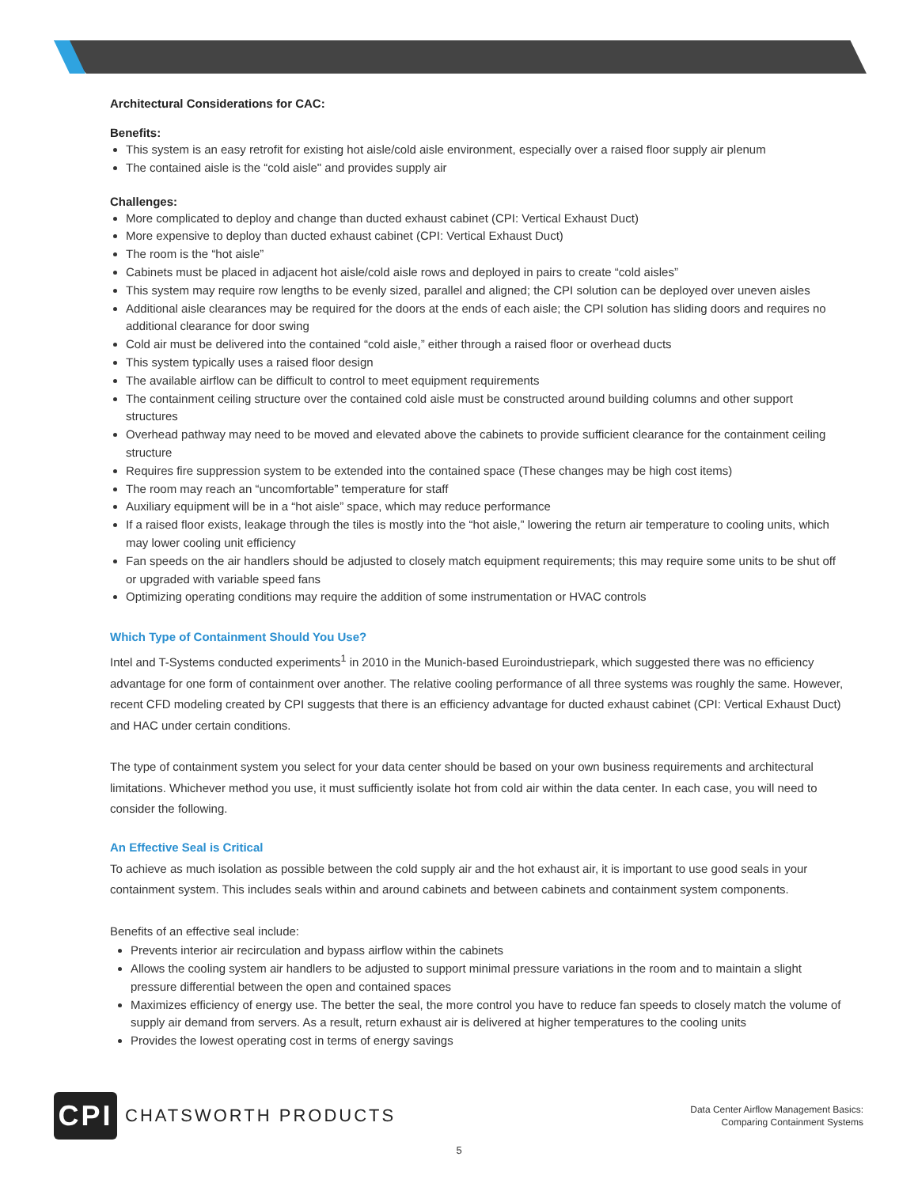Architectural Considerations for CAC:
Benefits:
This system is an easy retrofit for existing hot aisle/cold aisle environment, especially over a raised floor supply air plenum
The contained aisle is the “cold aisle" and provides supply air
Challenges:
More complicated to deploy and change than ducted exhaust cabinet (CPI: Vertical Exhaust Duct)
More expensive to deploy than ducted exhaust cabinet (CPI: Vertical Exhaust Duct)
The room is the “hot aisle”
Cabinets must be placed in adjacent hot aisle/cold aisle rows and deployed in pairs to create “cold aisles”
This system may require row lengths to be evenly sized, parallel and aligned; the CPI solution can be deployed over uneven aisles
Additional aisle clearances may be required for the doors at the ends of each aisle; the CPI solution has sliding doors and requires no additional clearance for door swing
Cold air must be delivered into the contained “cold aisle,” either through a raised floor or overhead ducts
This system typically uses a raised floor design
The available airflow can be difficult to control to meet equipment requirements
The containment ceiling structure over the contained cold aisle must be constructed around building columns and other support structures
Overhead pathway may need to be moved and elevated above the cabinets to provide sufficient clearance for the containment ceiling structure
Requires fire suppression system to be extended into the contained space (These changes may be high cost items)
The room may reach an “uncomfortable” temperature for staff
Auxiliary equipment will be in a “hot aisle” space, which may reduce performance
If a raised floor exists, leakage through the tiles is mostly into the “hot aisle,” lowering the return air temperature to cooling units, which may lower cooling unit efficiency
Fan speeds on the air handlers should be adjusted to closely match equipment requirements; this may require some units to be shut off or upgraded with variable speed fans
Optimizing operating conditions may require the addition of some instrumentation or HVAC controls
Which Type of Containment Should You Use?
Intel and T-Systems conducted experiments<sup>1</sup> in 2010 in the Munich-based Euroindustriepark, which suggested there was no efficiency advantage for one form of containment over another. The relative cooling performance of all three systems was roughly the same. However, recent CFD modeling created by CPI suggests that there is an efficiency advantage for ducted exhaust cabinet (CPI: Vertical Exhaust Duct) and HAC under certain conditions.
The type of containment system you select for your data center should be based on your own business requirements and architectural limitations. Whichever method you use, it must sufficiently isolate hot from cold air within the data center. In each case, you will need to consider the following.
An Effective Seal is Critical
To achieve as much isolation as possible between the cold supply air and the hot exhaust air, it is important to use good seals in your containment system. This includes seals within and around cabinets and between cabinets and containment system components.
Benefits of an effective seal include:
Prevents interior air recirculation and bypass airflow within the cabinets
Allows the cooling system air handlers to be adjusted to support minimal pressure variations in the room and to maintain a slight pressure differential between the open and contained spaces
Maximizes efficiency of energy use. The better the seal, the more control you have to reduce fan speeds to closely match the volume of supply air demand from servers. As a result, return exhaust air is delivered at higher temperatures to the cooling units
Provides the lowest operating cost in terms of energy savings
CPI
CHATSWORTH PRODUCTS
Data Center Airflow Management Basics:
Comparing Containment Systems
5